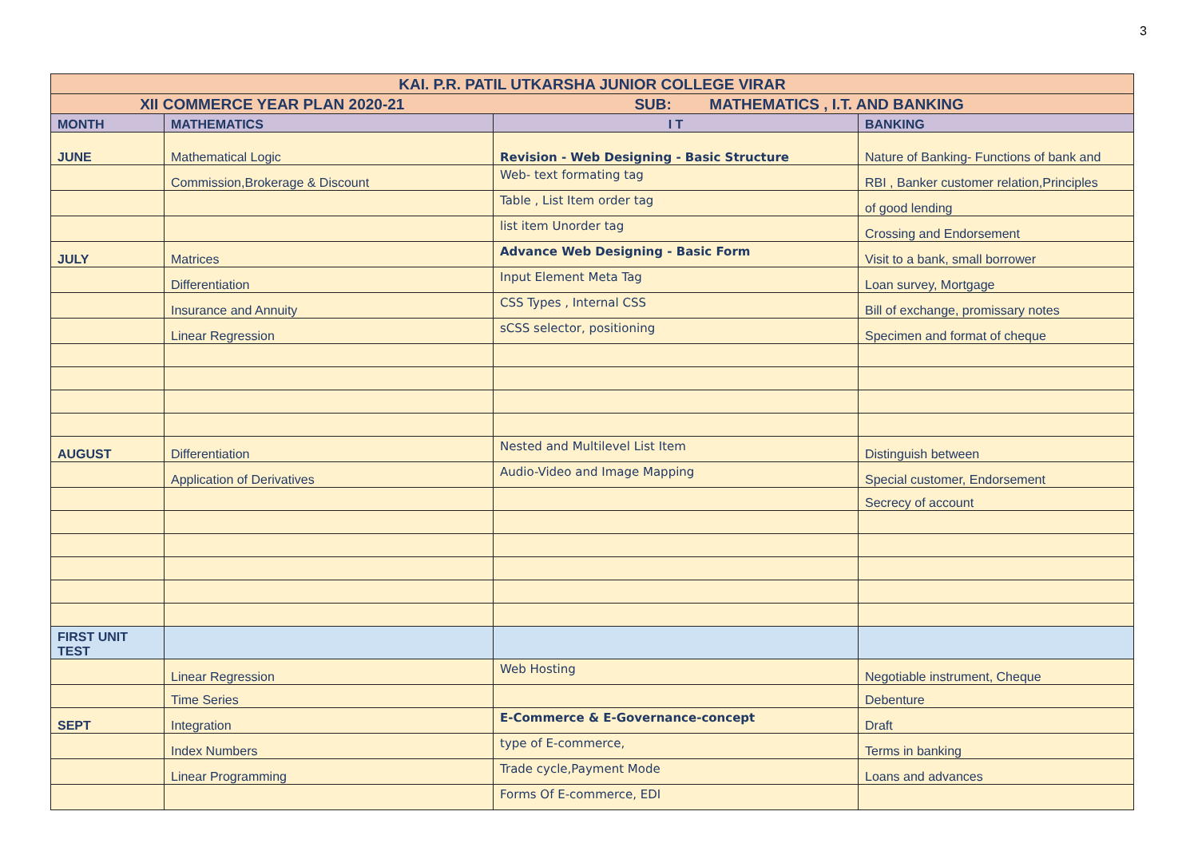3
| KAI. P.R. PATIL UTKARSHA JUNIOR COLLEGE VIRAR | | | |
| XII COMMERCE YEAR PLAN 2020-21 | | SUB: MATHEMATICS , I.T. AND BANKING | |
| MONTH | MATHEMATICS | I T | BANKING |
| JUNE | Mathematical Logic | Revision - Web Designing - Basic Structure | Nature of Banking- Functions of bank and |
| | Commission,Brokerage & Discount | Web- text formating tag | RBI , Banker customer relation,Principles |
| | | Table , List Item order tag | of good lending |
| | | list item Unorder tag | Crossing and Endorsement |
| JULY | Matrices | Advance Web Designing - Basic Form | Visit to a bank, small borrower |
| | Differentiation | Input Element Meta Tag | Loan survey, Mortgage |
| | Insurance and Annuity | CSS Types , Internal CSS | Bill of exchange, promissary notes |
| | Linear Regression | sCSS selector, positioning | Specimen and format of cheque |
| AUGUST | Differentiation | Nested and Multilevel List Item | Distinguish between |
| | Application of Derivatives | Audio-Video and Image Mapping | Special customer, Endorsement |
| | | | Secrecy of account |
| FIRST UNIT TEST | | | |
| | Linear Regression | Web Hosting | Negotiable instrument, Cheque |
| | Time Series | | Debenture |
| SEPT | Integration | E-Commerce & E-Governance-concept | Draft |
| | Index Numbers | type of E-commerce, | Terms in banking |
| | Linear Programming | Trade cycle,Payment Mode | Loans and advances |
| | | Forms Of E-commerce, EDI | |